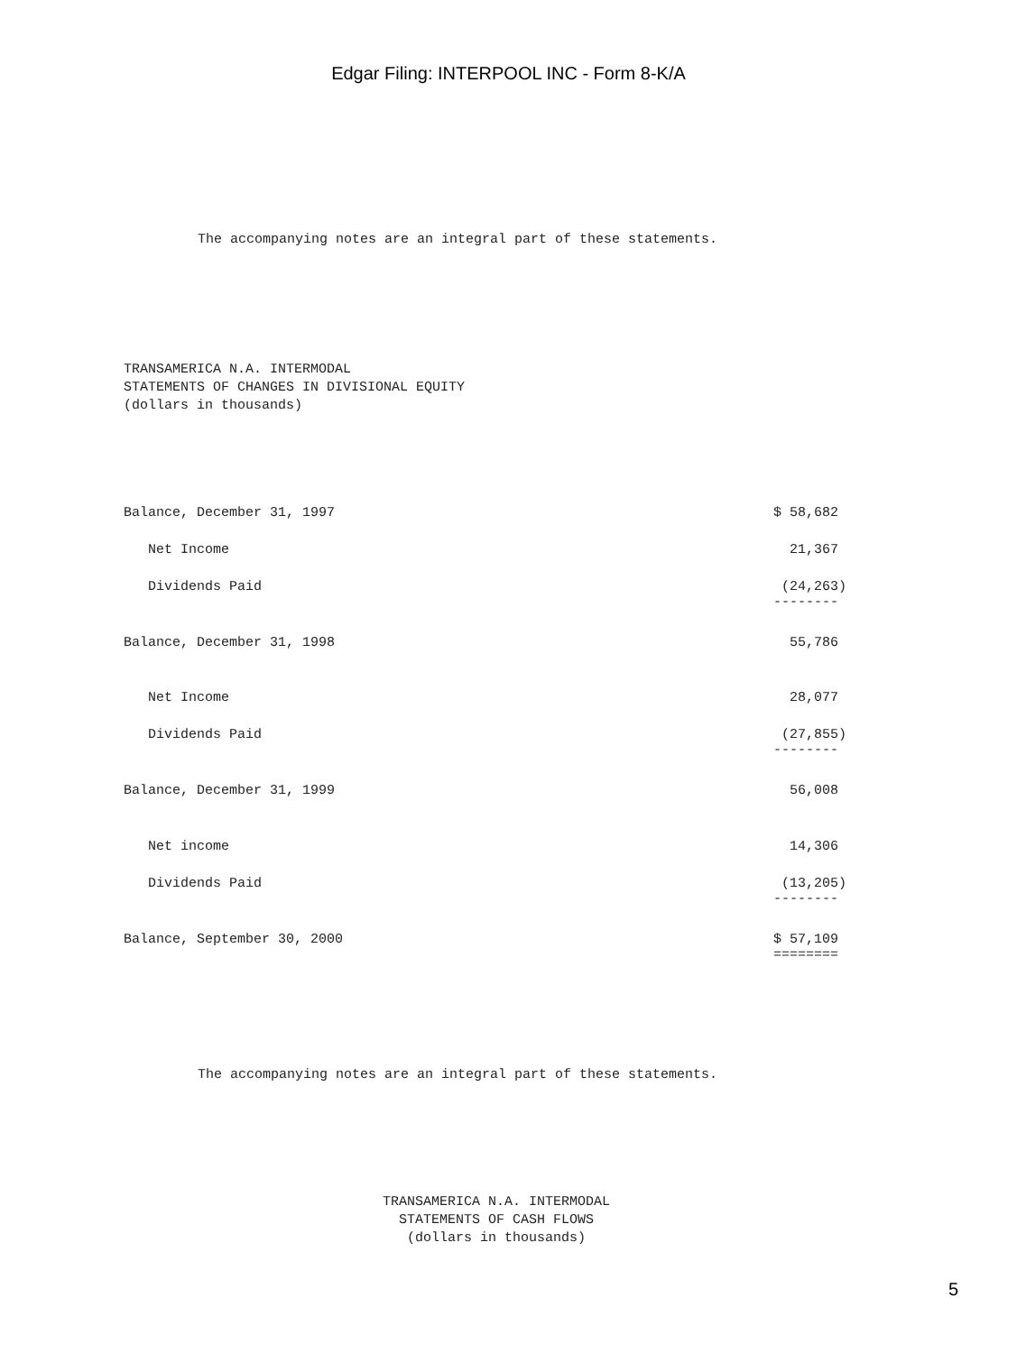Edgar Filing: INTERPOOL INC - Form 8-K/A
The accompanying notes are an integral part of these statements.
TRANSAMERICA N.A. INTERMODAL
STATEMENTS OF CHANGES IN DIVISIONAL EQUITY
(dollars in thousands)
| Balance, December 31, 1997 | $ 58,682 |
| Net Income | 21,367 |
| Dividends Paid | (24,263) -------- |
| Balance, December 31, 1998 | 55,786 |
| Net Income | 28,077 |
| Dividends Paid | (27,855) -------- |
| Balance, December 31, 1999 | 56,008 |
| Net income | 14,306 |
| Dividends Paid | (13,205) -------- |
| Balance, September 30, 2000 | $ 57,109 ======== |
The accompanying notes are an integral part of these statements.
TRANSAMERICA N.A. INTERMODAL
STATEMENTS OF CASH FLOWS
(dollars in thousands)
5